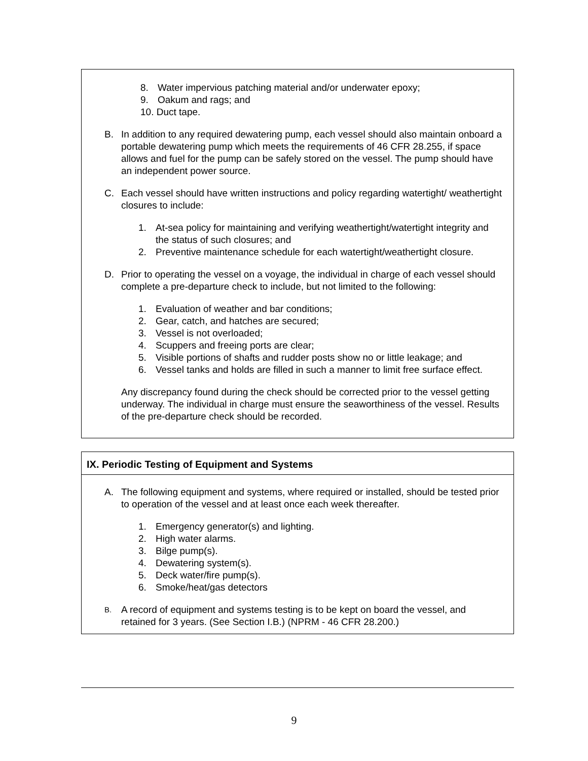8. Water impervious patching material and/or underwater epoxy;
9. Oakum and rags; and
10. Duct tape.
B. In addition to any required dewatering pump, each vessel should also maintain onboard a portable dewatering pump which meets the requirements of 46 CFR 28.255, if space allows and fuel for the pump can be safely stored on the vessel. The pump should have an independent power source.
C. Each vessel should have written instructions and policy regarding watertight/ weathertight closures to include:
1. At-sea policy for maintaining and verifying weathertight/watertight integrity and the status of such closures; and
2. Preventive maintenance schedule for each watertight/weathertight closure.
D. Prior to operating the vessel on a voyage, the individual in charge of each vessel should complete a pre-departure check to include, but not limited to the following:
1. Evaluation of weather and bar conditions;
2. Gear, catch, and hatches are secured;
3. Vessel is not overloaded;
4. Scuppers and freeing ports are clear;
5. Visible portions of shafts and rudder posts show no or little leakage; and
6. Vessel tanks and holds are filled in such a manner to limit free surface effect.
Any discrepancy found during the check should be corrected prior to the vessel getting underway. The individual in charge must ensure the seaworthiness of the vessel. Results of the pre-departure check should be recorded.
IX. Periodic Testing of Equipment and Systems
A. The following equipment and systems, where required or installed, should be tested prior to operation of the vessel and at least once each week thereafter.
1. Emergency generator(s) and lighting.
2. High water alarms.
3. Bilge pump(s).
4. Dewatering system(s).
5. Deck water/fire pump(s).
6. Smoke/heat/gas detectors
B. A record of equipment and systems testing is to be kept on board the vessel, and retained for 3 years. (See Section I.B.) (NPRM - 46 CFR 28.200.)
9